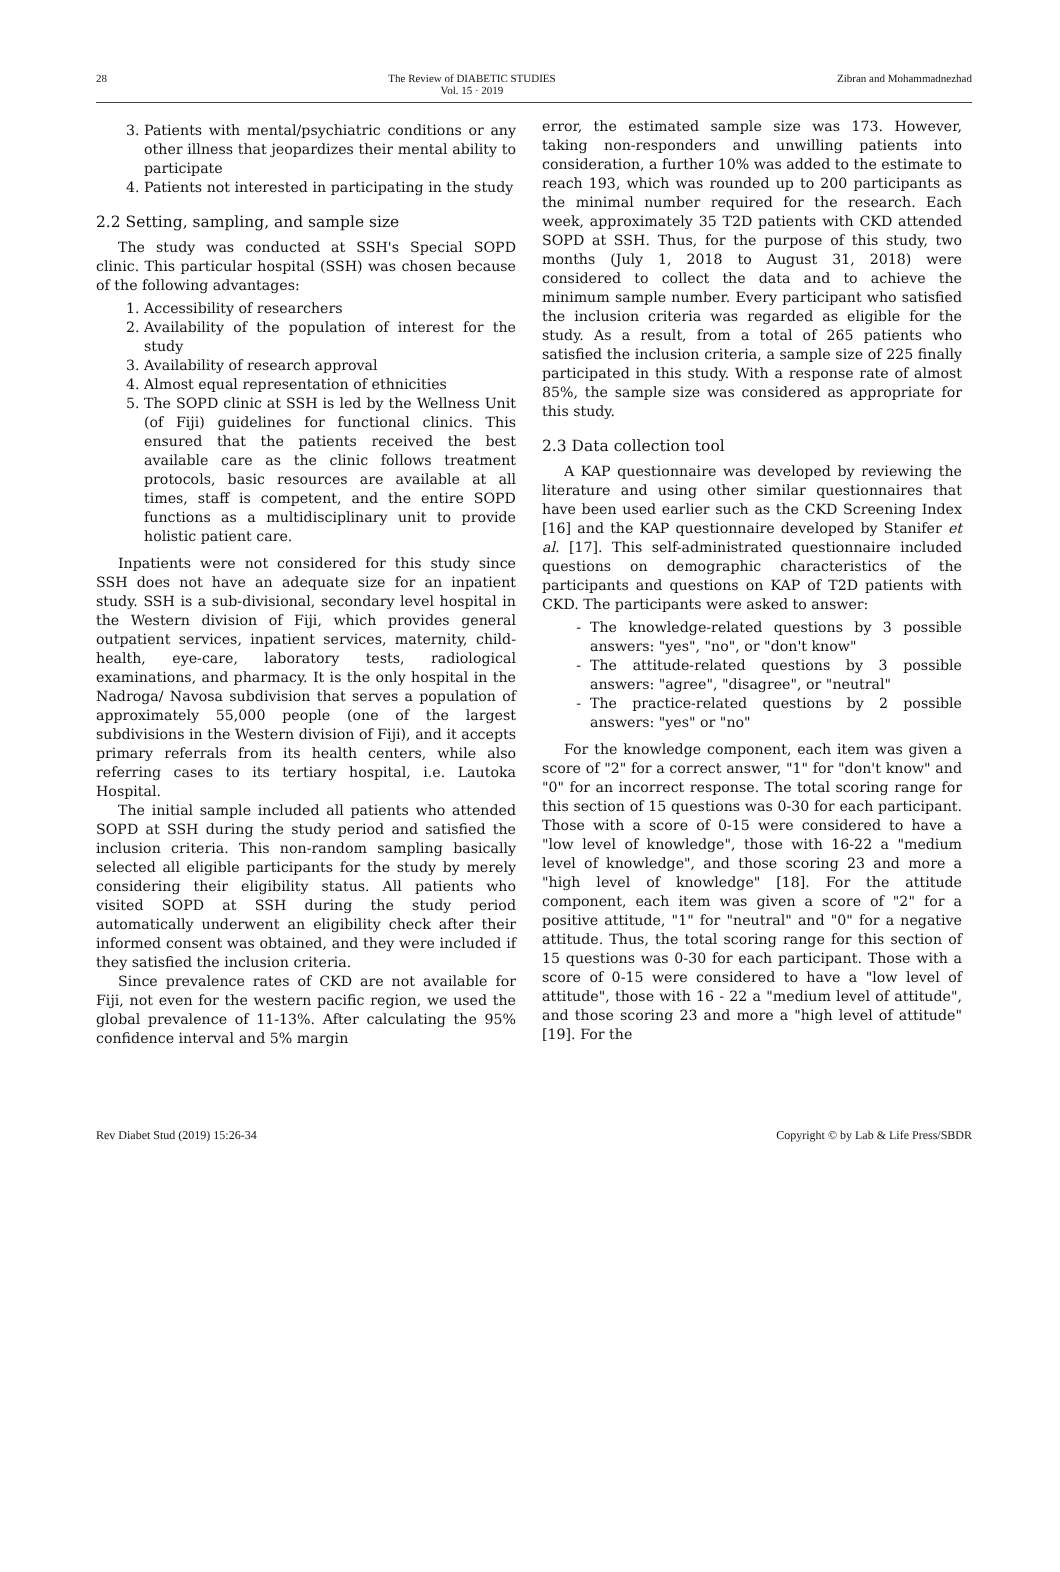28 The Review of DIABETIC STUDIES
Vol. 15 · 2019 Zibran and Mohammadnezhad
3. Patients with mental/psychiatric conditions or any other illness that jeopardizes their mental ability to participate
4. Patients not interested in participating in the study
2.2 Setting, sampling, and sample size
The study was conducted at SSH's Special SOPD clinic. This particular hospital (SSH) was chosen because of the following advantages:
1. Accessibility of researchers
2. Availability of the population of interest for the study
3. Availability of research approval
4. Almost equal representation of ethnicities
5. The SOPD clinic at SSH is led by the Wellness Unit (of Fiji) guidelines for functional clinics. This ensured that the patients received the best available care as the clinic follows treatment protocols, basic resources are available at all times, staff is competent, and the entire SOPD functions as a multidisciplinary unit to provide holistic patient care.
Inpatients were not considered for this study since SSH does not have an adequate size for an inpatient study. SSH is a sub-divisional, secondary level hospital in the Western division of Fiji, which provides general outpatient services, inpatient services, maternity, child-health, eye-care, laboratory tests, radiological examinations, and pharmacy. It is the only hospital in the Nadroga/ Navosa subdivision that serves a population of approximately 55,000 people (one of the largest subdivisions in the Western division of Fiji), and it accepts primary referrals from its health centers, while also referring cases to its tertiary hospital, i.e. Lautoka Hospital.
The initial sample included all patients who attended SOPD at SSH during the study period and satisfied the inclusion criteria. This non-random sampling basically selected all eligible participants for the study by merely considering their eligibility status. All patients who visited SOPD at SSH during the study period automatically underwent an eligibility check after their informed consent was obtained, and they were included if they satisfied the inclusion criteria.
Since prevalence rates of CKD are not available for Fiji, not even for the western pacific region, we used the global prevalence of 11-13%. After calculating the 95% confidence interval and 5% margin
error, the estimated sample size was 173. However, taking non-responders and unwilling patients into consideration, a further 10% was added to the estimate to reach 193, which was rounded up to 200 participants as the minimal number required for the research. Each week, approximately 35 T2D patients with CKD attended SOPD at SSH. Thus, for the purpose of this study, two months (July 1, 2018 to August 31, 2018) were considered to collect the data and to achieve the minimum sample number. Every participant who satisfied the inclusion criteria was regarded as eligible for the study. As a result, from a total of 265 patients who satisfied the inclusion criteria, a sample size of 225 finally participated in this study. With a response rate of almost 85%, the sample size was considered as appropriate for this study.
2.3 Data collection tool
A KAP questionnaire was developed by reviewing the literature and using other similar questionnaires that have been used earlier such as the CKD Screening Index [16] and the KAP questionnaire developed by Stanifer et al. [17]. This self-administrated questionnaire included questions on demographic characteristics of the participants and questions on KAP of T2D patients with CKD. The participants were asked to answer:
The knowledge-related questions by 3 possible answers: "yes", "no", or "don't know"
The attitude-related questions by 3 possible answers: "agree", "disagree", or "neutral"
The practice-related questions by 2 possible answers: "yes" or "no"
For the knowledge component, each item was given a score of "2" for a correct answer, "1" for "don't know" and "0" for an incorrect response. The total scoring range for this section of 15 questions was 0-30 for each participant. Those with a score of 0-15 were considered to have a "low level of knowledge", those with 16-22 a "medium level of knowledge", and those scoring 23 and more a "high level of knowledge" [18]. For the attitude component, each item was given a score of "2" for a positive attitude, "1" for "neutral" and "0" for a negative attitude. Thus, the total scoring range for this section of 15 questions was 0-30 for each participant. Those with a score of 0-15 were considered to have a "low level of attitude", those with 16 - 22 a "medium level of attitude", and those scoring 23 and more a "high level of attitude" [19]. For the
Rev Diabet Stud (2019) 15:26-34 Copyright © by Lab & Life Press/SBDR